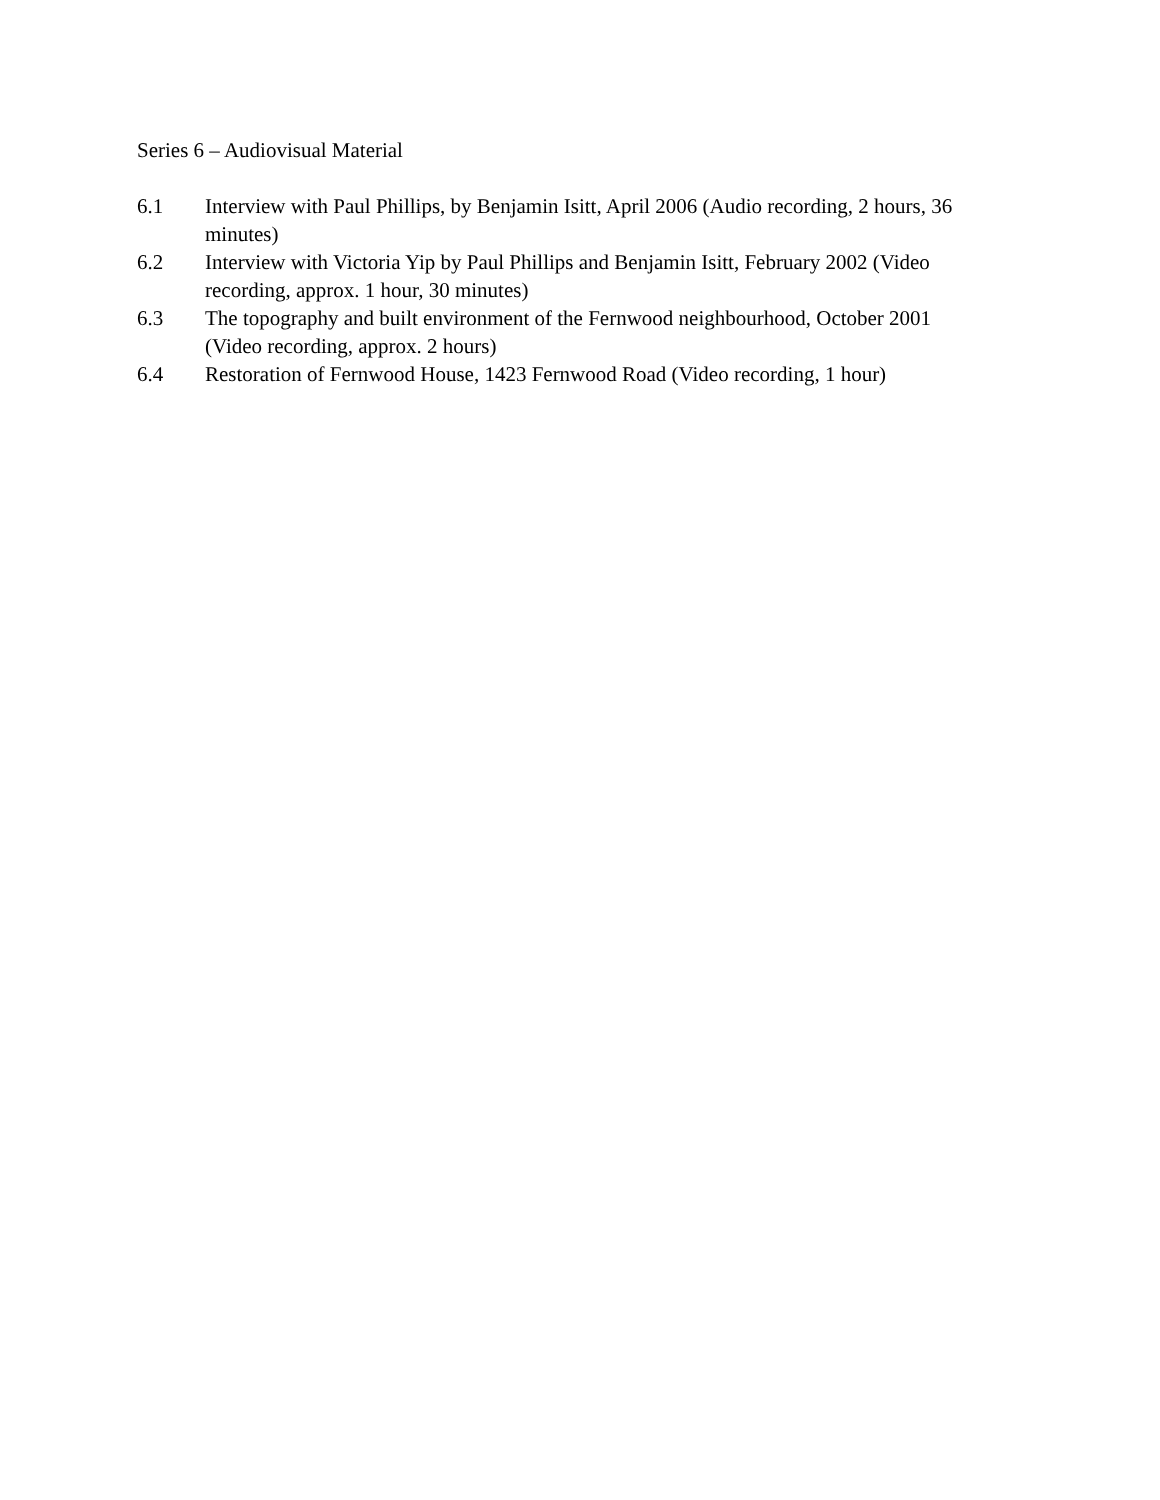Series 6 – Audiovisual Material
6.1 Interview with Paul Phillips, by Benjamin Isitt, April 2006 (Audio recording, 2 hours, 36 minutes)
6.2 Interview with Victoria Yip by Paul Phillips and Benjamin Isitt, February 2002 (Video recording, approx. 1 hour, 30 minutes)
6.3 The topography and built environment of the Fernwood neighbourhood, October 2001 (Video recording, approx. 2 hours)
6.4 Restoration of Fernwood House, 1423 Fernwood Road (Video recording, 1 hour)